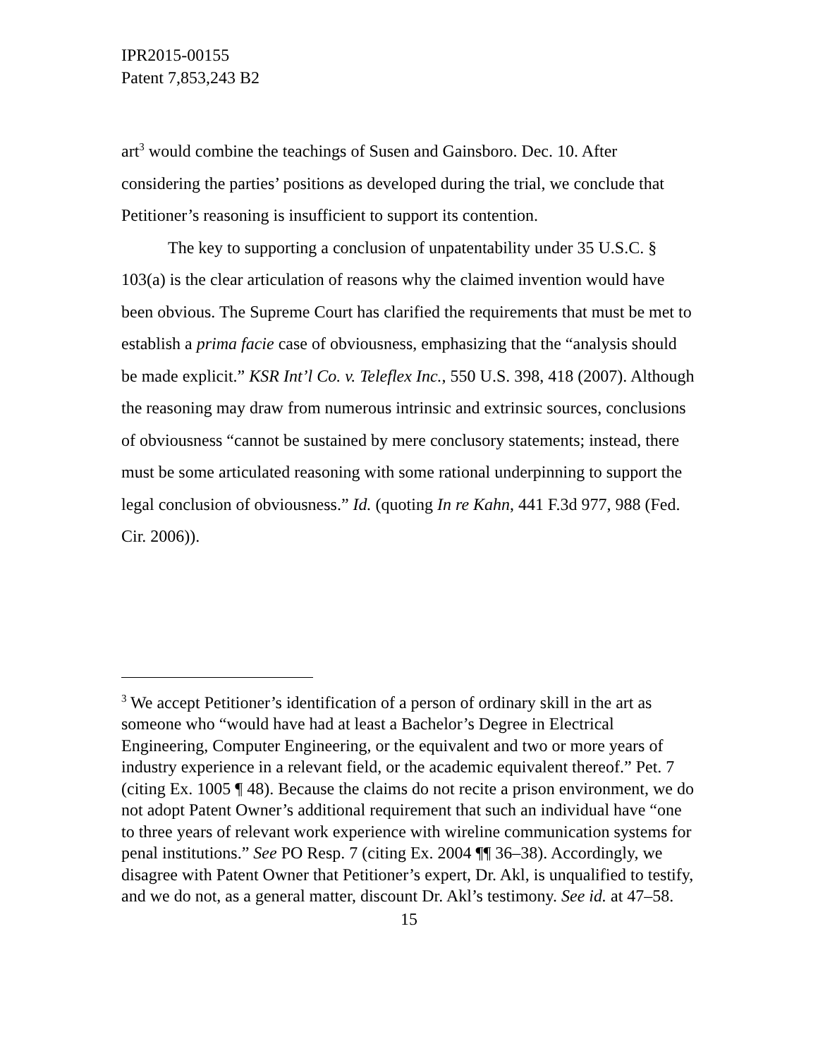IPR2015-00155
Patent 7,853,243 B2
art<sup>3</sup> would combine the teachings of Susen and Gainsboro. Dec. 10. After considering the parties’ positions as developed during the trial, we conclude that Petitioner’s reasoning is insufficient to support its contention.
The key to supporting a conclusion of unpatentability under 35 U.S.C. § 103(a) is the clear articulation of reasons why the claimed invention would have been obvious. The Supreme Court has clarified the requirements that must be met to establish a prima facie case of obviousness, emphasizing that the “analysis should be made explicit.” KSR Int’l Co. v. Teleflex Inc., 550 U.S. 398, 418 (2007). Although the reasoning may draw from numerous intrinsic and extrinsic sources, conclusions of obviousness “cannot be sustained by mere conclusory statements; instead, there must be some articulated reasoning with some rational underpinning to support the legal conclusion of obviousness.” Id. (quoting In re Kahn, 441 F.3d 977, 988 (Fed. Cir. 2006)).
<sup>3</sup> We accept Petitioner’s identification of a person of ordinary skill in the art as someone who “would have had at least a Bachelor’s Degree in Electrical Engineering, Computer Engineering, or the equivalent and two or more years of industry experience in a relevant field, or the academic equivalent thereof.” Pet. 7 (citing Ex. 1005 ¶ 48). Because the claims do not recite a prison environment, we do not adopt Patent Owner’s additional requirement that such an individual have “one to three years of relevant work experience with wireline communication systems for penal institutions.” See PO Resp. 7 (citing Ex. 2004 ¶¶ 36–38). Accordingly, we disagree with Patent Owner that Petitioner’s expert, Dr. Akl, is unqualified to testify, and we do not, as a general matter, discount Dr. Akl’s testimony. See id. at 47–58.
15